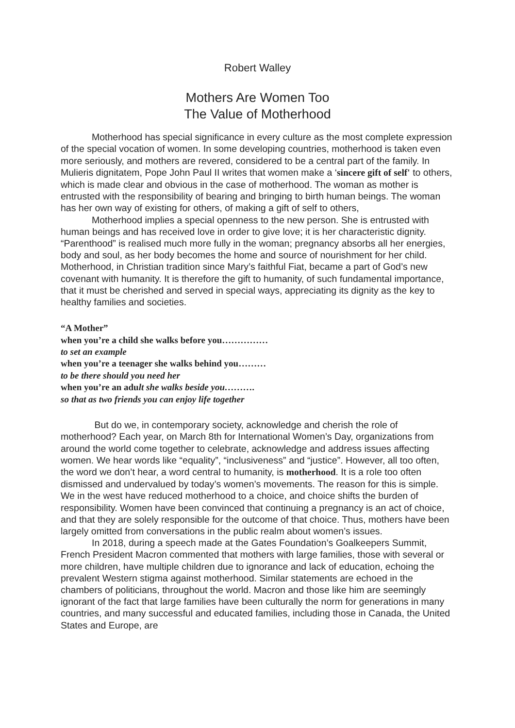Robert Walley
Mothers Are Women Too
The Value of Motherhood
Motherhood has special significance in every culture as the most complete expression of the special vocation of women. In some developing countries, motherhood is taken even more seriously, and mothers are revered, considered to be a central part of the family. In Mulieris dignitatem, Pope John Paul II writes that women make a ‘sincere gift of self' to others, which is made clear and obvious in the case of motherhood. The woman as mother is entrusted with the responsibility of bearing and bringing to birth human beings. The woman has her own way of existing for others, of making a gift of self to others,
Motherhood implies a special openness to the new person. She is entrusted with human beings and has received love in order to give love; it is her characteristic dignity. “Parenthood” is realised much more fully in the woman; pregnancy absorbs all her energies, body and soul, as her body becomes the home and source of nourishment for her child. Motherhood, in Christian tradition since Mary’s faithful Fiat, became a part of God’s new covenant with humanity. It is therefore the gift to humanity, of such fundamental importance, that it must be cherished and served in special ways, appreciating its dignity as the key to healthy families and societies.
“A Mother”
when you’re a child she walks before you……………
to set an example
when you’re a teenager she walks behind you………
to be there should you need her
when you’re an adult she walks beside you……….
so that as two friends you can enjoy life together
But do we, in contemporary society, acknowledge and cherish the role of motherhood? Each year, on March 8th for International Women’s Day, organizations from around the world come together to celebrate, acknowledge and address issues affecting women. We hear words like “equality”, “inclusiveness” and “justice”. However, all too often, the word we don’t hear, a word central to humanity, is motherhood. It is a role too often dismissed and undervalued by today’s women’s movements. The reason for this is simple. We in the west have reduced motherhood to a choice, and choice shifts the burden of responsibility. Women have been convinced that continuing a pregnancy is an act of choice, and that they are solely responsible for the outcome of that choice. Thus, mothers have been largely omitted from conversations in the public realm about women’s issues.
In 2018, during a speech made at the Gates Foundation’s Goalkeepers Summit, French President Macron commented that mothers with large families, those with several or more children, have multiple children due to ignorance and lack of education, echoing the prevalent Western stigma against motherhood. Similar statements are echoed in the chambers of politicians, throughout the world. Macron and those like him are seemingly ignorant of the fact that large families have been culturally the norm for generations in many countries, and many successful and educated families, including those in Canada, the United States and Europe, are